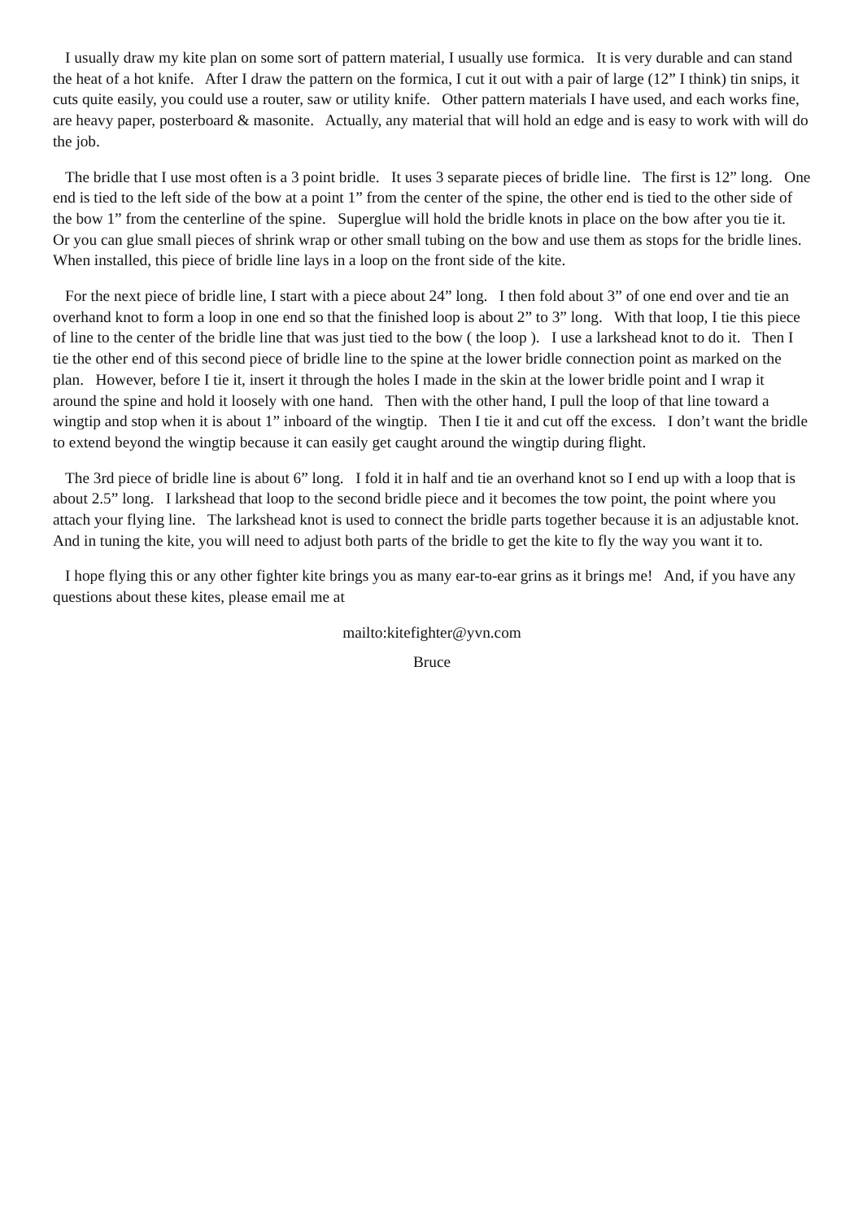I usually draw my kite plan on some sort of pattern material, I usually use formica. It is very durable and can stand the heat of a hot knife. After I draw the pattern on the formica, I cut it out with a pair of large (12” I think) tin snips, it cuts quite easily, you could use a router, saw or utility knife. Other pattern materials I have used, and each works fine, are heavy paper, posterboard & masonite. Actually, any material that will hold an edge and is easy to work with will do the job.
The bridle that I use most often is a 3 point bridle. It uses 3 separate pieces of bridle line. The first is 12” long. One end is tied to the left side of the bow at a point 1” from the center of the spine, the other end is tied to the other side of the bow 1” from the centerline of the spine. Superglue will hold the bridle knots in place on the bow after you tie it. Or you can glue small pieces of shrink wrap or other small tubing on the bow and use them as stops for the bridle lines. When installed, this piece of bridle line lays in a loop on the front side of the kite.
For the next piece of bridle line, I start with a piece about 24” long. I then fold about 3” of one end over and tie an overhand knot to form a loop in one end so that the finished loop is about 2” to 3” long. With that loop, I tie this piece of line to the center of the bridle line that was just tied to the bow ( the loop ). I use a larkshead knot to do it. Then I tie the other end of this second piece of bridle line to the spine at the lower bridle connection point as marked on the plan. However, before I tie it, insert it through the holes I made in the skin at the lower bridle point and I wrap it around the spine and hold it loosely with one hand. Then with the other hand, I pull the loop of that line toward a wingtip and stop when it is about 1” inboard of the wingtip. Then I tie it and cut off the excess. I don’t want the bridle to extend beyond the wingtip because it can easily get caught around the wingtip during flight.
The 3rd piece of bridle line is about 6” long. I fold it in half and tie an overhand knot so I end up with a loop that is about 2.5” long. I larkshead that loop to the second bridle piece and it becomes the tow point, the point where you attach your flying line. The larkshead knot is used to connect the bridle parts together because it is an adjustable knot. And in tuning the kite, you will need to adjust both parts of the bridle to get the kite to fly the way you want it to.
I hope flying this or any other fighter kite brings you as many ear-to-ear grins as it brings me! And, if you have any questions about these kites, please email me at
mailto:kitefighter@yvn.com
Bruce